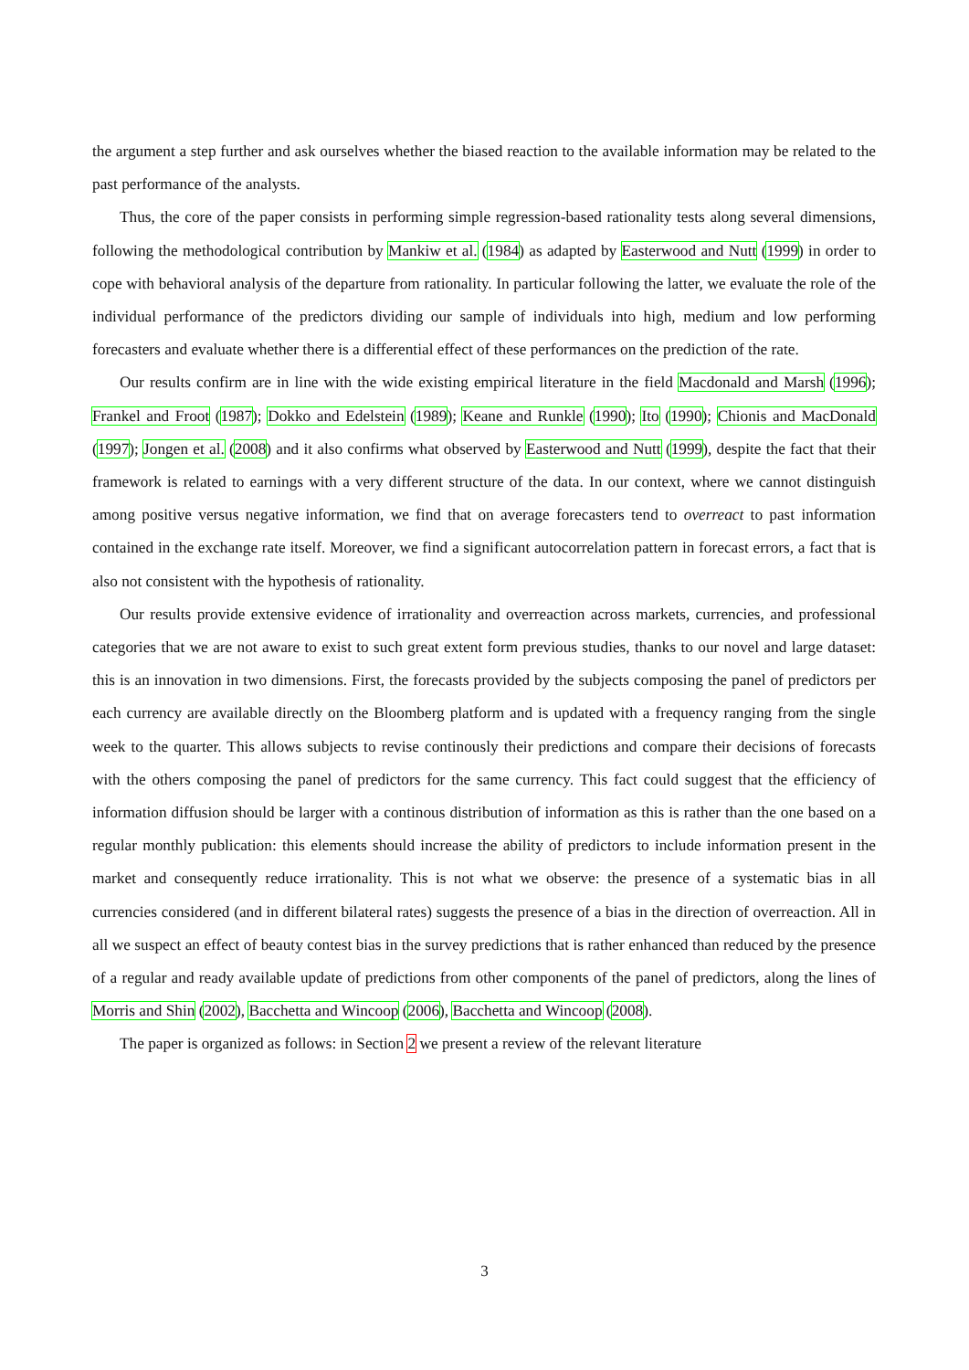the argument a step further and ask ourselves whether the biased reaction to the available information may be related to the past performance of the analysts.
Thus, the core of the paper consists in performing simple regression-based rationality tests along several dimensions, following the methodological contribution by Mankiw et al. (1984) as adapted by Easterwood and Nutt (1999) in order to cope with behavioral analysis of the departure from rationality. In particular following the latter, we evaluate the role of the individual performance of the predictors dividing our sample of individuals into high, medium and low performing forecasters and evaluate whether there is a differential effect of these performances on the prediction of the rate.
Our results confirm are in line with the wide existing empirical literature in the field Macdonald and Marsh (1996); Frankel and Froot (1987); Dokko and Edelstein (1989); Keane and Runkle (1990); Ito (1990); Chionis and MacDonald (1997); Jongen et al. (2008) and it also confirms what observed by Easterwood and Nutt (1999), despite the fact that their framework is related to earnings with a very different structure of the data. In our context, where we cannot distinguish among positive versus negative information, we find that on average forecasters tend to overreact to past information contained in the exchange rate itself. Moreover, we find a significant autocorrelation pattern in forecast errors, a fact that is also not consistent with the hypothesis of rationality.
Our results provide extensive evidence of irrationality and overreaction across markets, currencies, and professional categories that we are not aware to exist to such great extent form previous studies, thanks to our novel and large dataset: this is an innovation in two dimensions. First, the forecasts provided by the subjects composing the panel of predictors per each currency are available directly on the Bloomberg platform and is updated with a frequency ranging from the single week to the quarter. This allows subjects to revise continously their predictions and compare their decisions of forecasts with the others composing the panel of predictors for the same currency. This fact could suggest that the efficiency of information diffusion should be larger with a continous distribution of information as this is rather than the one based on a regular monthly publication: this elements should increase the ability of predictors to include information present in the market and consequently reduce irrationality. This is not what we observe: the presence of a systematic bias in all currencies considered (and in different bilateral rates) suggests the presence of a bias in the direction of overreaction. All in all we suspect an effect of beauty contest bias in the survey predictions that is rather enhanced than reduced by the presence of a regular and ready available update of predictions from other components of the panel of predictors, along the lines of Morris and Shin (2002), Bacchetta and Wincoop (2006), Bacchetta and Wincoop (2008).
The paper is organized as follows: in Section 2 we present a review of the relevant literature
3